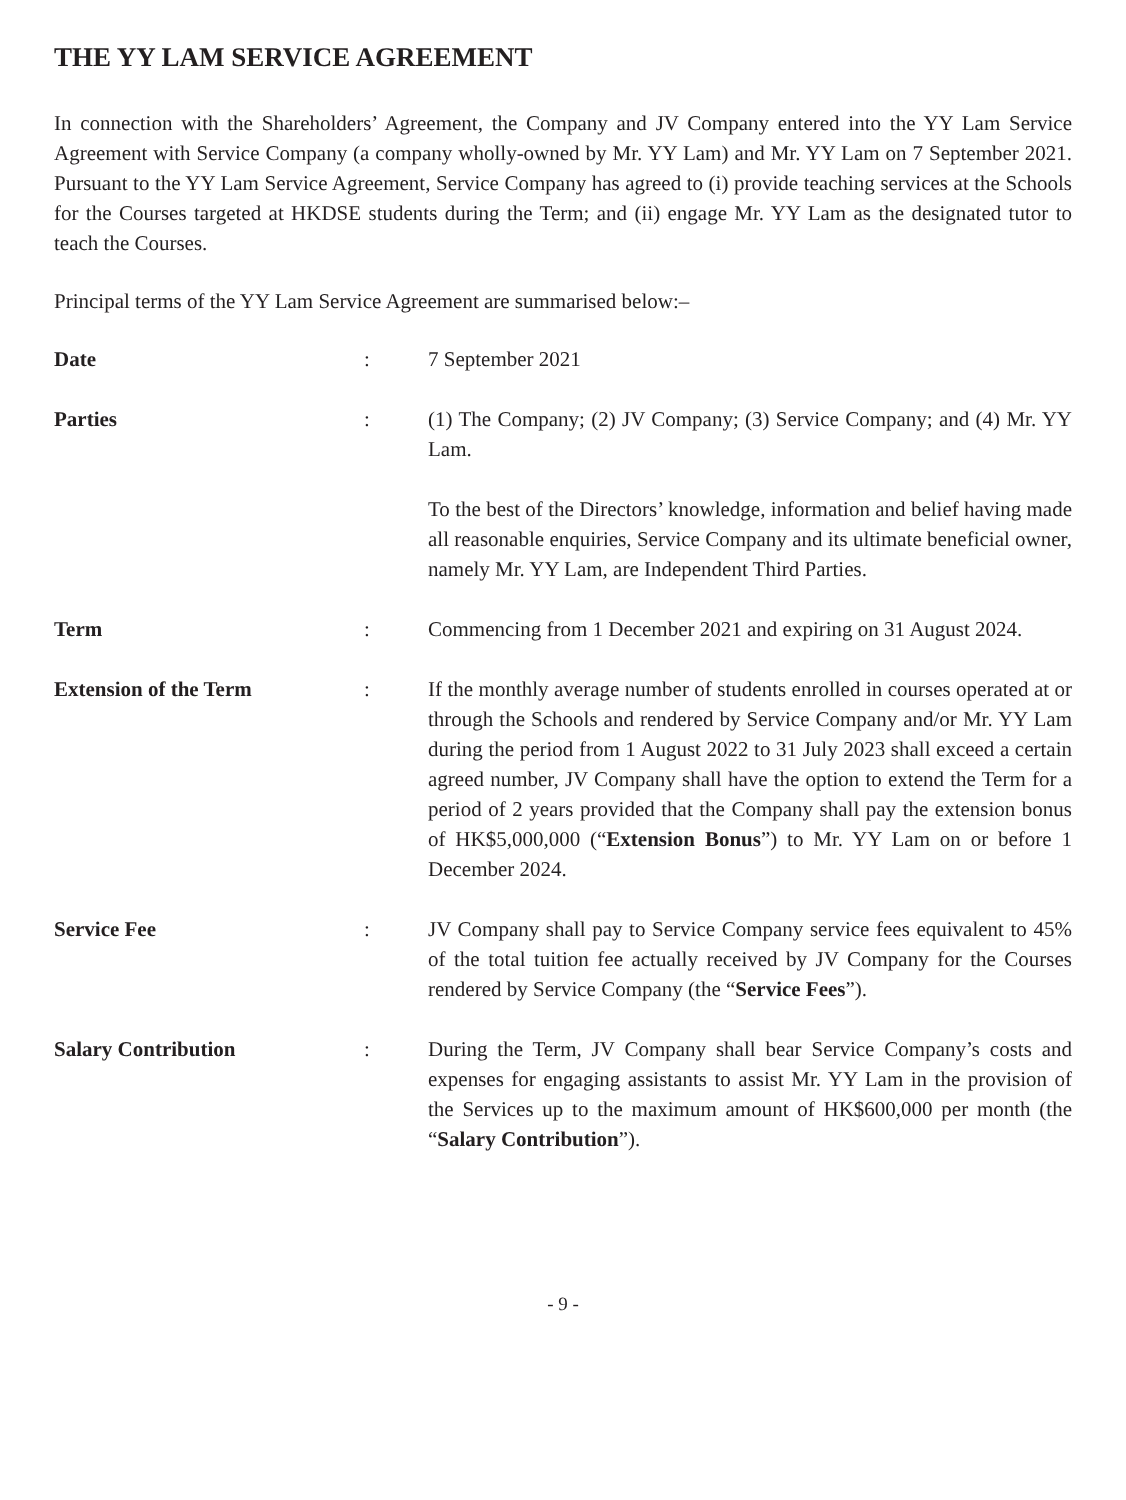THE YY LAM SERVICE AGREEMENT
In connection with the Shareholders’ Agreement, the Company and JV Company entered into the YY Lam Service Agreement with Service Company (a company wholly-owned by Mr. YY Lam) and Mr. YY Lam on 7 September 2021. Pursuant to the YY Lam Service Agreement, Service Company has agreed to (i) provide teaching services at the Schools for the Courses targeted at HKDSE students during the Term; and (ii) engage Mr. YY Lam as the designated tutor to teach the Courses.
Principal terms of the YY Lam Service Agreement are summarised below:–
| Date | : | 7 September 2021 |
| Parties | : | (1) The Company; (2) JV Company; (3) Service Company; and (4) Mr. YY Lam. To the best of the Directors’ knowledge, information and belief having made all reasonable enquiries, Service Company and its ultimate beneficial owner, namely Mr. YY Lam, are Independent Third Parties. |
| Term | : | Commencing from 1 December 2021 and expiring on 31 August 2024. |
| Extension of the Term | : | If the monthly average number of students enrolled in courses operated at or through the Schools and rendered by Service Company and/or Mr. YY Lam during the period from 1 August 2022 to 31 July 2023 shall exceed a certain agreed number, JV Company shall have the option to extend the Term for a period of 2 years provided that the Company shall pay the extension bonus of HK$5,000,000 (“ Extension Bonus ”) to Mr. YY Lam on or before 1 December 2024. |
| Service Fee | : | JV Company shall pay to Service Company service fees equivalent to 45% of the total tuition fee actually received by JV Company for the Courses rendered by Service Company (the “ Service Fees ”). |
| Salary Contribution | : | During the Term, JV Company shall bear Service Company’s costs and expenses for engaging assistants to assist Mr. YY Lam in the provision of the Services up to the maximum amount of HK$600,000 per month (the “ Salary Contribution ”). |
- 9 -